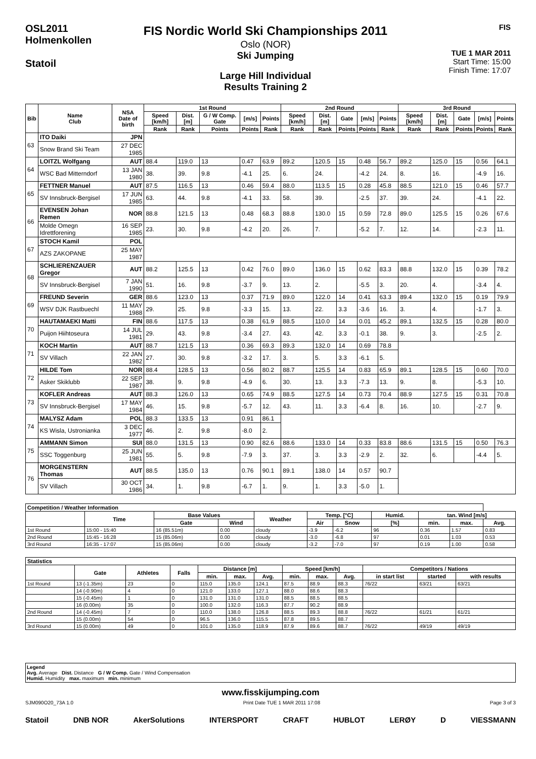OSL2011
Holmenkollen
Statoil
FIS Nordic World Ski Championships 2011
Oslo (NOR)
Ski Jumping
Large Hill Individual
Results Training 2
FIS
TUE 1 MAR 2011
Start Time: 15:00
Finish Time: 17:07
| Bib | Name Club | NSA Date of birth | 1st Round | | | | | 2nd Round | | | | | 3rd Round | | | | |
| --- | --- | --- | --- | --- | --- | --- | --- | --- | --- | --- | --- | --- | --- | --- | --- | --- | --- |
| | | | Speed [km/h] | Dist. [m] | G / W Comp. Gate | [m/s] | Points | Speed [km/h] | Dist. [m] | Gate | [m/s] | Points | Speed [km/h] | Dist. [m] | Gate | [m/s] | Points |
| | | | Rank | Rank | Points | Points | Rank | Rank | Rank | Points | Points | Rank | Rank | Rank | Points | Points | Rank |
| 63 | ITO Daiki | JPN | | | | | | | | | | | | | | | |
| | Snow Brand Ski Team | 27 DEC 1985 | | | | | | | | | | | | | | | |
| 64 | LOITZL Wolfgang | AUT | 88.4 | 119.0 | 13 | 0.47 | 63.9 | 89.2 | 120.5 | 15 | 0.48 | 56.7 | 89.2 | 125.0 | 15 | 0.56 | 64.1 |
| | WSC Bad Mitterndorf | 13 JAN 1980 | 38. | 39. | 9.8 | -4.1 | 25. | 6. | 24. | | -4.2 | 24. | 8. | 16. | | -4.9 | 16. |
| 65 | FETTNER Manuel | AUT | 87.5 | 116.5 | 13 | 0.46 | 59.4 | 88.0 | 113.5 | 15 | 0.28 | 45.8 | 88.5 | 121.0 | 15 | 0.46 | 57.7 |
| | SV Innsbruck-Bergisel | 17 JUN 1985 | 63. | 44. | 9.8 | -4.1 | 33. | 58. | 39. | | -2.5 | 37. | 39. | 24. | | -4.1 | 22. |
| 66 | EVENSEN Johan Remen | NOR | 88.8 | 121.5 | 13 | 0.48 | 68.3 | 88.8 | 130.0 | 15 | 0.59 | 72.8 | 89.0 | 125.5 | 15 | 0.26 | 67.6 |
| | Molde Omegn Idrettforening | 16 SEP 1985 | 23. | 30. | 9.8 | -4.2 | 20. | 26. | 7. | | -5.2 | 7. | 12. | 14. | | -2.3 | 11. |
| 67 | STOCH Kamil | POL | | | | | | | | | | | | | | | |
| | AZS ZAKOPANE | 25 MAY 1987 | | | | | | | | | | | | | | | |
| 68 | SCHLIERENZAUER Gregor | AUT | 88.2 | 125.5 | 13 | 0.42 | 76.0 | 89.0 | 136.0 | 15 | 0.62 | 83.3 | 88.8 | 132.0 | 15 | 0.39 | 78.2 |
| | SV Innsbruck-Bergisel | 7 JAN 1990 | 51. | 16. | 9.8 | -3.7 | 9. | 13. | 2. | | -5.5 | 3. | 20. | 4. | | -3.4 | 4. |
| 69 | FREUND Severin | GER | 88.6 | 123.0 | 13 | 0.37 | 71.9 | 89.0 | 122.0 | 14 | 0.41 | 63.3 | 89.4 | 132.0 | 15 | 0.19 | 79.9 |
| | WSV DJK Rastbuechl | 11 MAY 1988 | 29. | 25. | 9.8 | -3.3 | 15. | 13. | 22. | 3.3 | -3.6 | 16. | 3. | 4. | | -1.7 | 3. |
| 70 | HAUTAMAEKI Matti | FIN | 88.6 | 117.5 | 13 | 0.38 | 61.9 | 88.5 | 110.0 | 14 | 0.01 | 45.2 | 89.1 | 132.5 | 15 | 0.28 | 80.0 |
| | Puijon Hiihtoseura | 14 JUL 1981 | 29. | 43. | 9.8 | -3.4 | 27. | 43. | 42. | 3.3 | -0.1 | 38. | 9. | 3. | | -2.5 | 2. |
| 71 | KOCH Martin | AUT | 88.7 | 121.5 | 13 | 0.36 | 69.3 | 89.3 | 132.0 | 14 | 0.69 | 78.8 | | | | | |
| | SV Villach | 22 JAN 1982 | 27. | 30. | 9.8 | -3.2 | 17. | 3. | 5. | 3.3 | -6.1 | 5. | | | | | |
| 72 | HILDE Tom | NOR | 88.4 | 128.5 | 13 | 0.56 | 80.2 | 88.7 | 125.5 | 14 | 0.83 | 65.9 | 89.1 | 128.5 | 15 | 0.60 | 70.0 |
| | Asker Skiklubb | 22 SEP 1987 | 38. | 9. | 9.8 | -4.9 | 6. | 30. | 13. | 3.3 | -7.3 | 13. | 9. | 8. | | -5.3 | 10. |
| 73 | KOFLER Andreas | AUT | 88.3 | 126.0 | 13 | 0.65 | 74.9 | 88.5 | 127.5 | 14 | 0.73 | 70.4 | 88.9 | 127.5 | 15 | 0.31 | 70.8 |
| | SV Innsbruck-Bergisel | 17 MAY 1984 | 46. | 15. | 9.8 | -5.7 | 12. | 43. | 11. | 3.3 | -6.4 | 8. | 16. | 10. | | -2.7 | 9. |
| 74 | MALYSZ Adam | POL | 88.3 | 133.5 | 13 | 0.91 | 86.1 | | | | | | | | | | |
| | KS Wisla, Ustronianka | 3 DEC 1977 | 46. | 2. | 9.8 | -8.0 | 2. | | | | | | | | | | |
| 75 | AMMANN Simon | SUI | 88.0 | 131.5 | 13 | 0.90 | 82.6 | 88.6 | 133.0 | 14 | 0.33 | 83.8 | 88.6 | 131.5 | 15 | 0.50 | 76.3 |
| | SSC Toggenburg | 25 JUN 1981 | 55. | 5. | 9.8 | -7.9 | 3. | 37. | 3. | 3.3 | -2.9 | 2. | 32. | 6. | | -4.4 | 5. |
| 76 | MORGENSTERN Thomas | AUT | 88.5 | 135.0 | 13 | 0.76 | 90.1 | 89.1 | 138.0 | 14 | 0.57 | 90.7 | | | | | |
| | SV Villach | 30 OCT 1986 | 34. | 1. | 9.8 | -6.7 | 1. | 9. | 1. | 3.3 | -5.0 | 1. | | | | | |
| Competition / Weather Information | | | | | | | | | | |
| --- | --- | --- | --- | --- | --- | --- | --- | --- | --- | --- |
| | Time | Base Values | | Weather | Temp. [°C] | | Humid. | tan. Wind [m/s] | | |
| | | Gate | Wind | | Air | Snow | [%] | min. | max. | Avg. |
| 1st Round | 15:00 - 15:40 | 16 (85.51m) | 0.00 | cloudy | -3.9 | -6.2 | 96 | 0.36 | 1.57 | 0.83 |
| 2nd Round | 15:45 - 16:28 | 15 (85.06m) | 0.00 | cloudy | -3.0 | -6.8 | 97 | 0.01 | 1.03 | 0.53 |
| 3rd Round | 16:35 - 17:07 | 15 (85.06m) | 0.00 | cloudy | -3.2 | -7.0 | 97 | 0.19 | 1.00 | 0.58 |
| Statistics | | | | | | | | | | | | |
| --- | --- | --- | --- | --- | --- | --- | --- | --- | --- | --- | --- | --- |
| | Gate | Athletes | Falls | Distance [m] | | | Speed [km/h] | | | Competitors / Nations | | |
| | | | | min. | max. | Avg. | min. | max. | Avg. | in start list | started | with results |
| 1st Round | 13 (-1.35m) | 23 | 0 | 115.0 | 135.0 | 124.1 | 87.5 | 88.9 | 88.3 | 76/22 | 63/21 | 63/21 |
| | 14 (-0.90m) | 4 | 0 | 121.0 | 133.0 | 127.1 | 88.0 | 88.6 | 88.3 | | | |
| | 15 (-0.45m) | 1 | 0 | 131.0 | 131.0 | 131.0 | 88.5 | 88.5 | 88.5 | | | |
| | 16 (0.00m) | 35 | 0 | 100.0 | 132.0 | 116.3 | 87.7 | 90.2 | 88.9 | | | |
| 2nd Round | 14 (-0.45m) | 7 | 0 | 110.0 | 138.0 | 126.8 | 88.5 | 89.3 | 88.8 | 76/22 | 61/21 | 61/21 |
| | 15 (0.00m) | 54 | 0 | 96.5 | 136.0 | 115.5 | 87.8 | 89.5 | 88.7 | | | |
| 3rd Round | 15 (0.00m) | 49 | 0 | 101.0 | 135.0 | 118.9 | 87.9 | 89.6 | 88.7 | 76/22 | 49/19 | 49/19 |
Legend
Avg. Average Dist. Distance G / W Comp. Gate / Wind Compensation
Humid. Humidity max. maximum min. minimum
www.fisskijumping.com
SJM090O20_73A 1.0 Print Date TUE 1 MAR 2011 17:08 Page 3 of 3
Statoil DNB NOR AkerSolutions INTERSPORT CRAFT HUBLOT LERØY D VIESSMANN